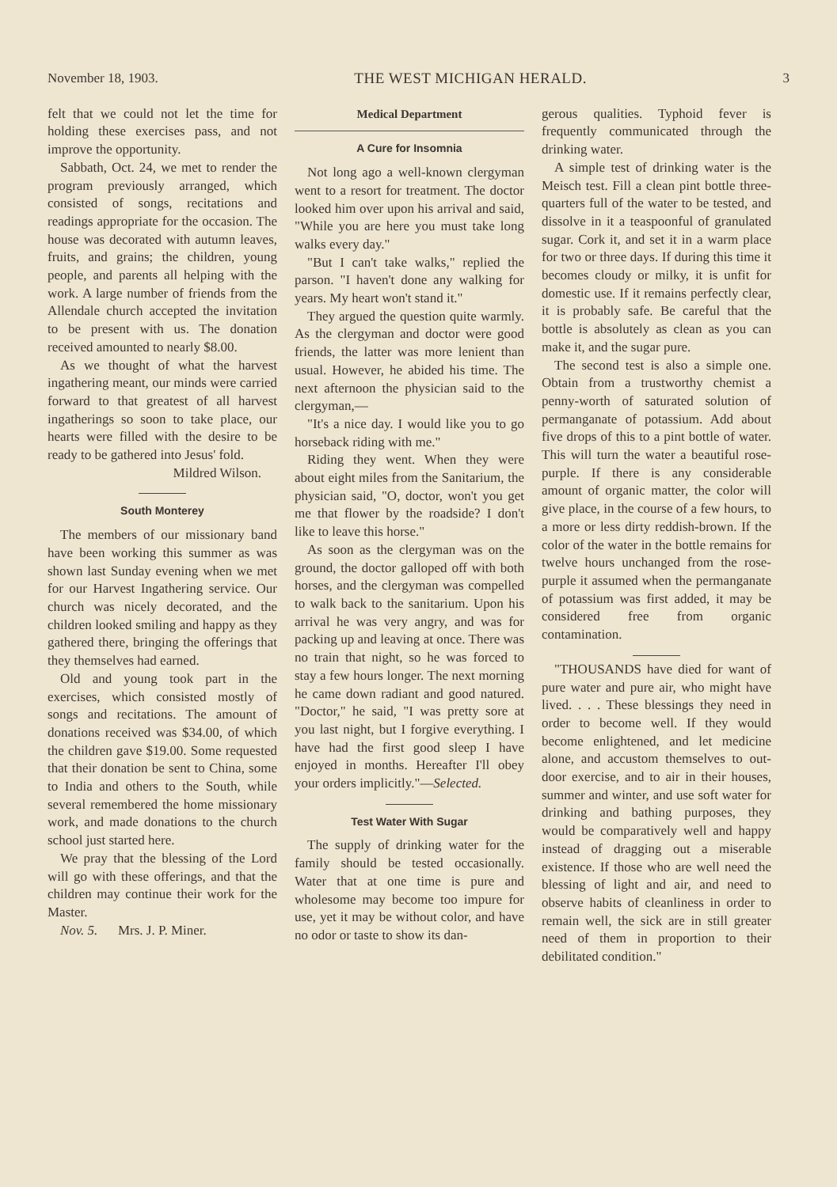November 18, 1903. THE WEST MICHIGAN HERALD. 3
felt that we could not let the time for holding these exercises pass, and not improve the opportunity.
Sabbath, Oct. 24, we met to render the program previously arranged, which consisted of songs, recitations and readings appropriate for the occasion. The house was decorated with autumn leaves, fruits, and grains; the children, young people, and parents all helping with the work. A large number of friends from the Allendale church accepted the invitation to be present with us. The donation received amounted to nearly $8.00.
As we thought of what the harvest ingathering meant, our minds were carried forward to that greatest of all harvest ingatherings so soon to take place, our hearts were filled with the desire to be ready to be gathered into Jesus' fold.
Mildred Wilson.
South Monterey
The members of our missionary band have been working this summer as was shown last Sunday evening when we met for our Harvest Ingathering service. Our church was nicely decorated, and the children looked smiling and happy as they gathered there, bringing the offerings that they themselves had earned.
Old and young took part in the exercises, which consisted mostly of songs and recitations. The amount of donations received was $34.00, of which the children gave $19.00. Some requested that their donation be sent to China, some to India and others to the South, while several remembered the home missionary work, and made donations to the church school just started here.
We pray that the blessing of the Lord will go with these offerings, and that the children may continue their work for the Master.
Nov. 5. Mrs. J. P. Miner.
Medical Department
A Cure for Insomnia
Not long ago a well-known clergyman went to a resort for treatment. The doctor looked him over upon his arrival and said, "While you are here you must take long walks every day."
"But I can't take walks," replied the parson. "I haven't done any walking for years. My heart won't stand it."
They argued the question quite warmly. As the clergyman and doctor were good friends, the latter was more lenient than usual. However, he abided his time. The next afternoon the physician said to the clergyman,—
"It's a nice day. I would like you to go horseback riding with me."
Riding they went. When they were about eight miles from the Sanitarium, the physician said, "O, doctor, won't you get me that flower by the roadside? I don't like to leave this horse."
As soon as the clergyman was on the ground, the doctor galloped off with both horses, and the clergyman was compelled to walk back to the sanitarium. Upon his arrival he was very angry, and was for packing up and leaving at once. There was no train that night, so he was forced to stay a few hours longer. The next morning he came down radiant and good natured. "Doctor," he said, "I was pretty sore at you last night, but I forgive everything. I have had the first good sleep I have enjoyed in months. Hereafter I'll obey your orders implicitly."—Selected.
Test Water With Sugar
The supply of drinking water for the family should be tested occasionally. Water that at one time is pure and wholesome may become too impure for use, yet it may be without color, and have no odor or taste to show its dan-
gerous qualities. Typhoid fever is frequently communicated through the drinking water.
A simple test of drinking water is the Meisch test. Fill a clean pint bottle three-quarters full of the water to be tested, and dissolve in it a teaspoonful of granulated sugar. Cork it, and set it in a warm place for two or three days. If during this time it becomes cloudy or milky, it is unfit for domestic use. If it remains perfectly clear, it is probably safe. Be careful that the bottle is absolutely as clean as you can make it, and the sugar pure.
The second test is also a simple one. Obtain from a trustworthy chemist a penny-worth of saturated solution of permanganate of potassium. Add about five drops of this to a pint bottle of water. This will turn the water a beautiful rose-purple. If there is any considerable amount of organic matter, the color will give place, in the course of a few hours, to a more or less dirty reddish-brown. If the color of the water in the bottle remains for twelve hours unchanged from the rose-purple it assumed when the permanganate of potassium was first added, it may be considered free from organic contamination.
"THOUSANDS have died for want of pure water and pure air, who might have lived. . . . These blessings they need in order to become well. If they would become enlightened, and let medicine alone, and accustom themselves to out-door exercise, and to air in their houses, summer and winter, and use soft water for drinking and bathing purposes, they would be comparatively well and happy instead of dragging out a miserable existence. If those who are well need the blessing of light and air, and need to observe habits of cleanliness in order to remain well, the sick are in still greater need of them in proportion to their debilitated condition."